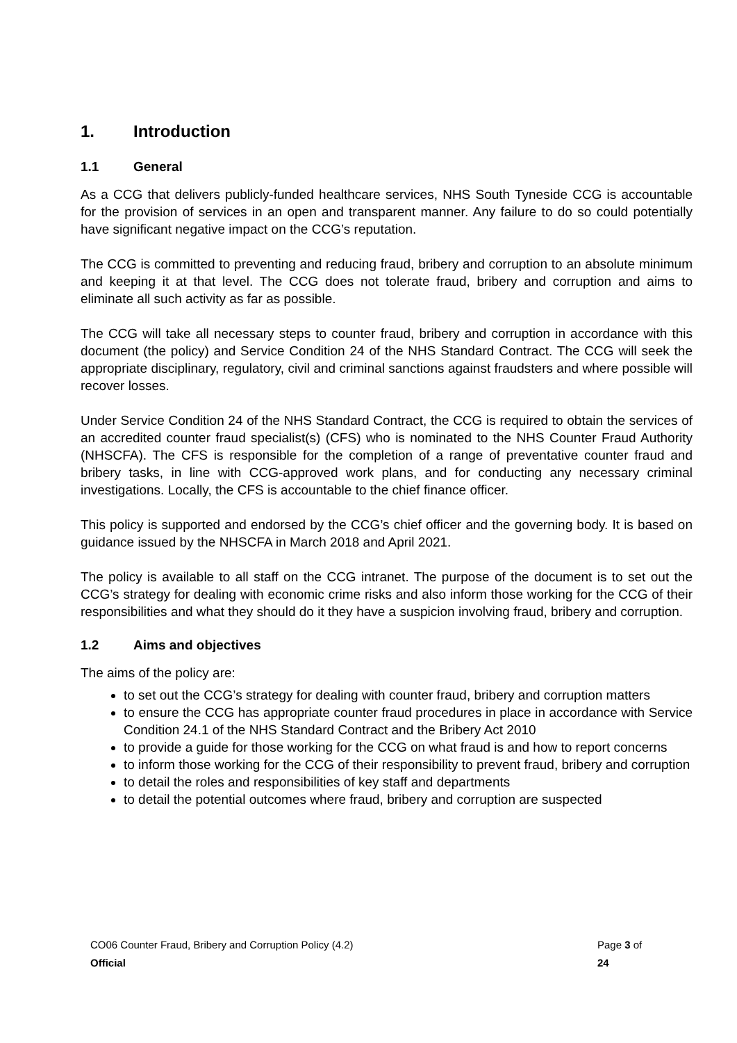1. Introduction
1.1 General
As a CCG that delivers publicly-funded healthcare services, NHS South Tyneside CCG is accountable for the provision of services in an open and transparent manner. Any failure to do so could potentially have significant negative impact on the CCG’s reputation.
The CCG is committed to preventing and reducing fraud, bribery and corruption to an absolute minimum and keeping it at that level. The CCG does not tolerate fraud, bribery and corruption and aims to eliminate all such activity as far as possible.
The CCG will take all necessary steps to counter fraud, bribery and corruption in accordance with this document (the policy) and Service Condition 24 of the NHS Standard Contract. The CCG will seek the appropriate disciplinary, regulatory, civil and criminal sanctions against fraudsters and where possible will recover losses.
Under Service Condition 24 of the NHS Standard Contract, the CCG is required to obtain the services of an accredited counter fraud specialist(s) (CFS) who is nominated to the NHS Counter Fraud Authority (NHSCFA). The CFS is responsible for the completion of a range of preventative counter fraud and bribery tasks, in line with CCG-approved work plans, and for conducting any necessary criminal investigations. Locally, the CFS is accountable to the chief finance officer.
This policy is supported and endorsed by the CCG’s chief officer and the governing body. It is based on guidance issued by the NHSCFA in March 2018 and April 2021.
The policy is available to all staff on the CCG intranet. The purpose of the document is to set out the CCG’s strategy for dealing with economic crime risks and also inform those working for the CCG of their responsibilities and what they should do it they have a suspicion involving fraud, bribery and corruption.
1.2 Aims and objectives
The aims of the policy are:
to set out the CCG’s strategy for dealing with counter fraud, bribery and corruption matters
to ensure the CCG has appropriate counter fraud procedures in place in accordance with Service Condition 24.1 of the NHS Standard Contract and the Bribery Act 2010
to provide a guide for those working for the CCG on what fraud is and how to report concerns
to inform those working for the CCG of their responsibility to prevent fraud, bribery and corruption
to detail the roles and responsibilities of key staff and departments
to detail the potential outcomes where fraud, bribery and corruption are suspected
CO06 Counter Fraud, Bribery and Corruption Policy (4.2) Page 3 of 24
Official